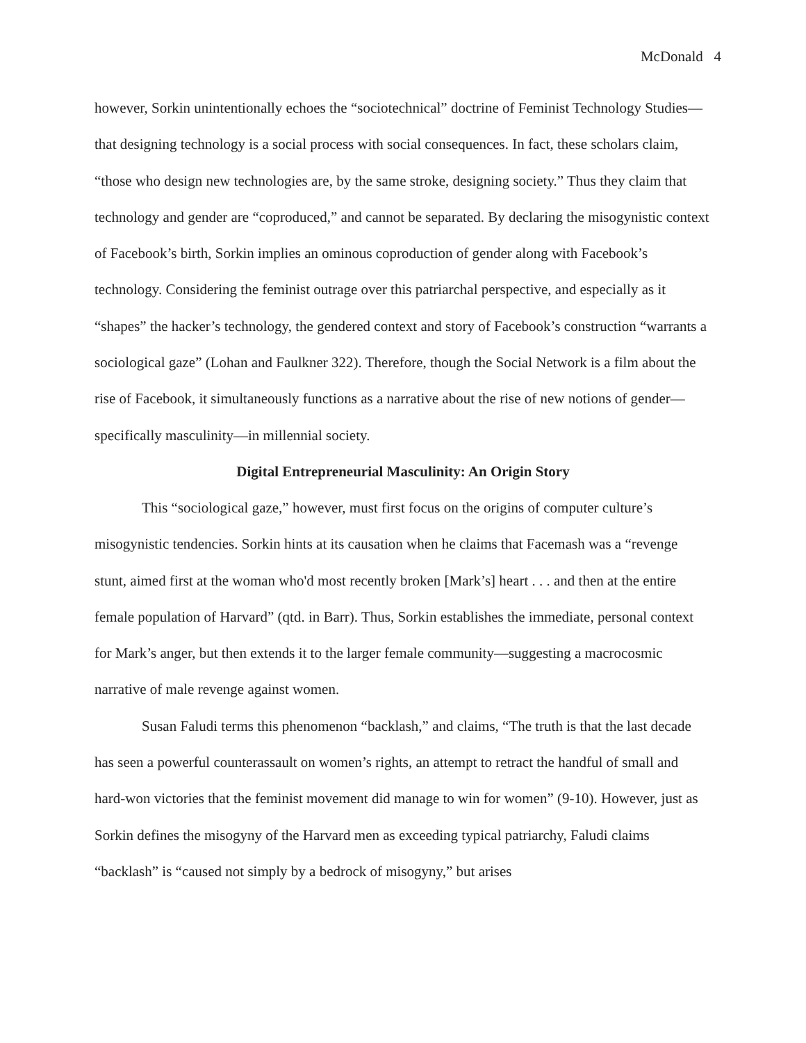McDonald 4
however, Sorkin unintentionally echoes the “sociotechnical” doctrine of Feminist Technology Studies—that designing technology is a social process with social consequences. In fact, these scholars claim, “those who design new technologies are, by the same stroke, designing society.” Thus they claim that technology and gender are “coproduced,” and cannot be separated. By declaring the misogynistic context of Facebook’s birth, Sorkin implies an ominous coproduction of gender along with Facebook’s technology. Considering the feminist outrage over this patriarchal perspective, and especially as it “shapes” the hacker’s technology, the gendered context and story of Facebook’s construction “warrants a sociological gaze” (Lohan and Faulkner 322). Therefore, though the Social Network is a film about the rise of Facebook, it simultaneously functions as a narrative about the rise of new notions of gender—specifically masculinity—in millennial society.
Digital Entrepreneurial Masculinity: An Origin Story
This “sociological gaze,” however, must first focus on the origins of computer culture’s misogynistic tendencies. Sorkin hints at its causation when he claims that Facemash was a “revenge stunt, aimed first at the woman who'd most recently broken [Mark’s] heart . . . and then at the entire female population of Harvard” (qtd. in Barr). Thus, Sorkin establishes the immediate, personal context for Mark’s anger, but then extends it to the larger female community—suggesting a macrocosmic narrative of male revenge against women.
Susan Faludi terms this phenomenon “backlash,” and claims, “The truth is that the last decade has seen a powerful counterassault on women’s rights, an attempt to retract the handful of small and hard-won victories that the feminist movement did manage to win for women” (9-10). However, just as Sorkin defines the misogyny of the Harvard men as exceeding typical patriarchy, Faludi claims “backlash” is “caused not simply by a bedrock of misogyny,” but arises